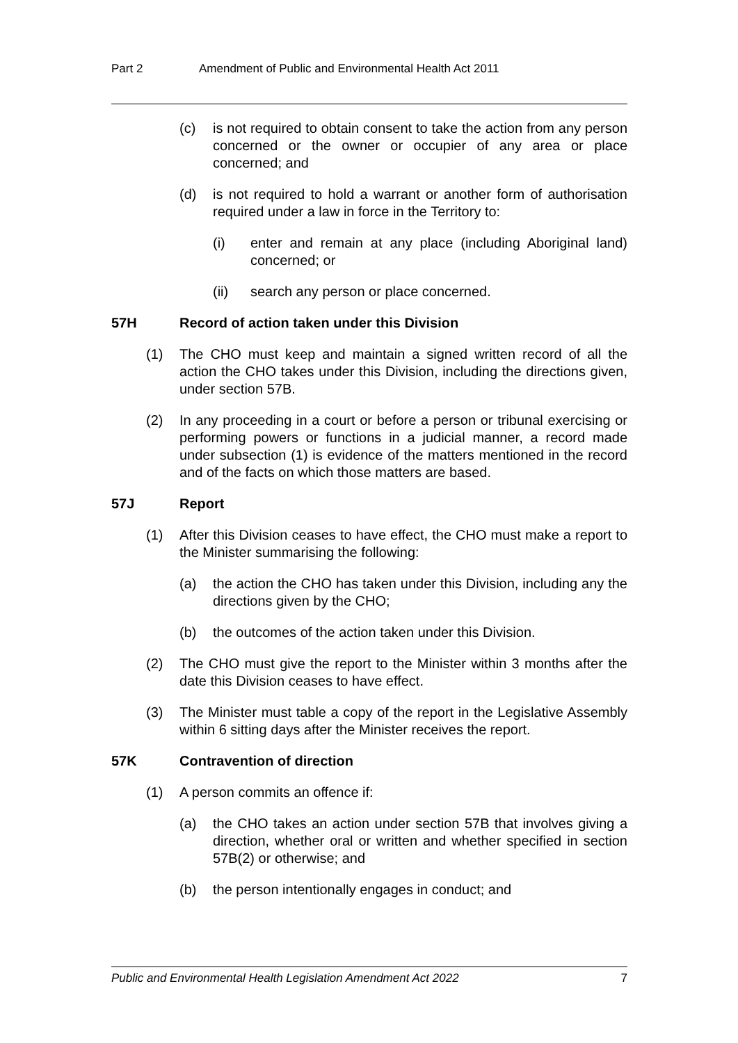Part 2 Amendment of Public and Environmental Health Act 2011
(c) is not required to obtain consent to take the action from any person concerned or the owner or occupier of any area or place concerned; and
(d) is not required to hold a warrant or another form of authorisation required under a law in force in the Territory to:
(i) enter and remain at any place (including Aboriginal land) concerned; or
(ii) search any person or place concerned.
57H Record of action taken under this Division
(1) The CHO must keep and maintain a signed written record of all the action the CHO takes under this Division, including the directions given, under section 57B.
(2) In any proceeding in a court or before a person or tribunal exercising or performing powers or functions in a judicial manner, a record made under subsection (1) is evidence of the matters mentioned in the record and of the facts on which those matters are based.
57J Report
(1) After this Division ceases to have effect, the CHO must make a report to the Minister summarising the following:
(a) the action the CHO has taken under this Division, including any the directions given by the CHO;
(b) the outcomes of the action taken under this Division.
(2) The CHO must give the report to the Minister within 3 months after the date this Division ceases to have effect.
(3) The Minister must table a copy of the report in the Legislative Assembly within 6 sitting days after the Minister receives the report.
57K Contravention of direction
(1) A person commits an offence if:
(a) the CHO takes an action under section 57B that involves giving a direction, whether oral or written and whether specified in section 57B(2) or otherwise; and
(b) the person intentionally engages in conduct; and
Public and Environmental Health Legislation Amendment Act 2022 7